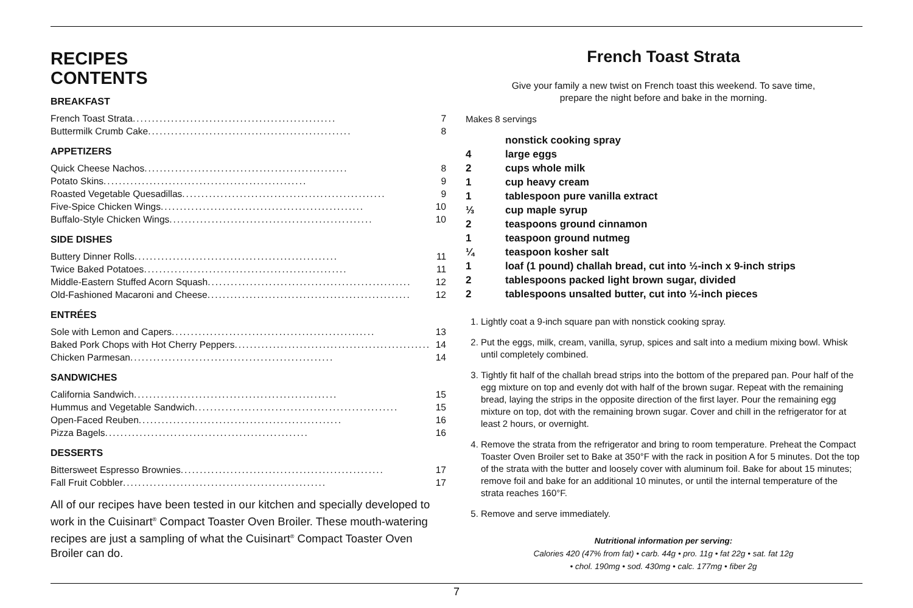RECIPES
CONTENTS
BREAKFAST
French Toast Strata..................................................... 7
Buttermilk Crumb Cake..................................................... 8
APPETIZERS
Quick Cheese Nachos..................................................... 8
Potato Skins..................................................... 9
Roasted Vegetable Quesadillas..................................................... 9
Five-Spice Chicken Wings..................................................... 10
Buffalo-Style Chicken Wings..................................................... 10
SIDE DISHES
Buttery Dinner Rolls..................................................... 11
Twice Baked Potatoes..................................................... 11
Middle-Eastern Stuffed Acorn Squash..................................................... 12
Old-Fashioned Macaroni and Cheese..................................................... 12
ENTRÉES
Sole with Lemon and Capers..................................................... 13
Baked Pork Chops with Hot Cherry Peppers..................................................... 14
Chicken Parmesan..................................................... 14
SANDWICHES
California Sandwich..................................................... 15
Hummus and Vegetable Sandwich..................................................... 15
Open-Faced Reuben..................................................... 16
Pizza Bagels..................................................... 16
DESSERTS
Bittersweet Espresso Brownies..................................................... 17
Fall Fruit Cobbler..................................................... 17
All of our recipes have been tested in our kitchen and specially developed to work in the Cuisinart<sup>®</sup> Compact Toaster Oven Broiler. These mouth-watering recipes are just a sampling of what the Cuisinart<sup>®</sup> Compact Toaster Oven Broiler can do.
French Toast Strata
Give your family a new twist on French toast this weekend. To save time,
prepare the night before and bake in the morning.
Makes 8 servings
nonstick cooking spray
4 large eggs
2 cups whole milk
1 cup heavy cream
1 tablespoon pure vanilla extract
⅓ cup maple syrup
2 teaspoons ground cinnamon
1 teaspoon ground nutmeg
¼ teaspoon kosher salt
1 loaf (1 pound) challah bread, cut into ½-inch x 9-inch strips
2 tablespoons packed light brown sugar, divided
2 tablespoons unsalted butter, cut into ½-inch pieces
1. Lightly coat a 9-inch square pan with nonstick cooking spray.
2. Put the eggs, milk, cream, vanilla, syrup, spices and salt into a medium mixing bowl. Whisk until completely combined.
3. Tightly fit half of the challah bread strips into the bottom of the prepared pan. Pour half of the egg mixture on top and evenly dot with half of the brown sugar. Repeat with the remaining bread, laying the strips in the opposite direction of the first layer. Pour the remaining egg mixture on top, dot with the remaining brown sugar. Cover and chill in the refrigerator for at least 2 hours, or overnight.
4. Remove the strata from the refrigerator and bring to room temperature. Preheat the Compact Toaster Oven Broiler set to Bake at 350°F with the rack in position A for 5 minutes. Dot the top of the strata with the butter and loosely cover with aluminum foil. Bake for about 15 minutes; remove foil and bake for an additional 10 minutes, or until the internal temperature of the strata reaches 160°F.
5. Remove and serve immediately.
Nutritional information per serving:
Calories 420 (47% from fat) • carb. 44g • pro. 11g • fat 22g • sat. fat 12g
• chol. 190mg • sod. 430mg • calc. 177mg • fiber 2g
7